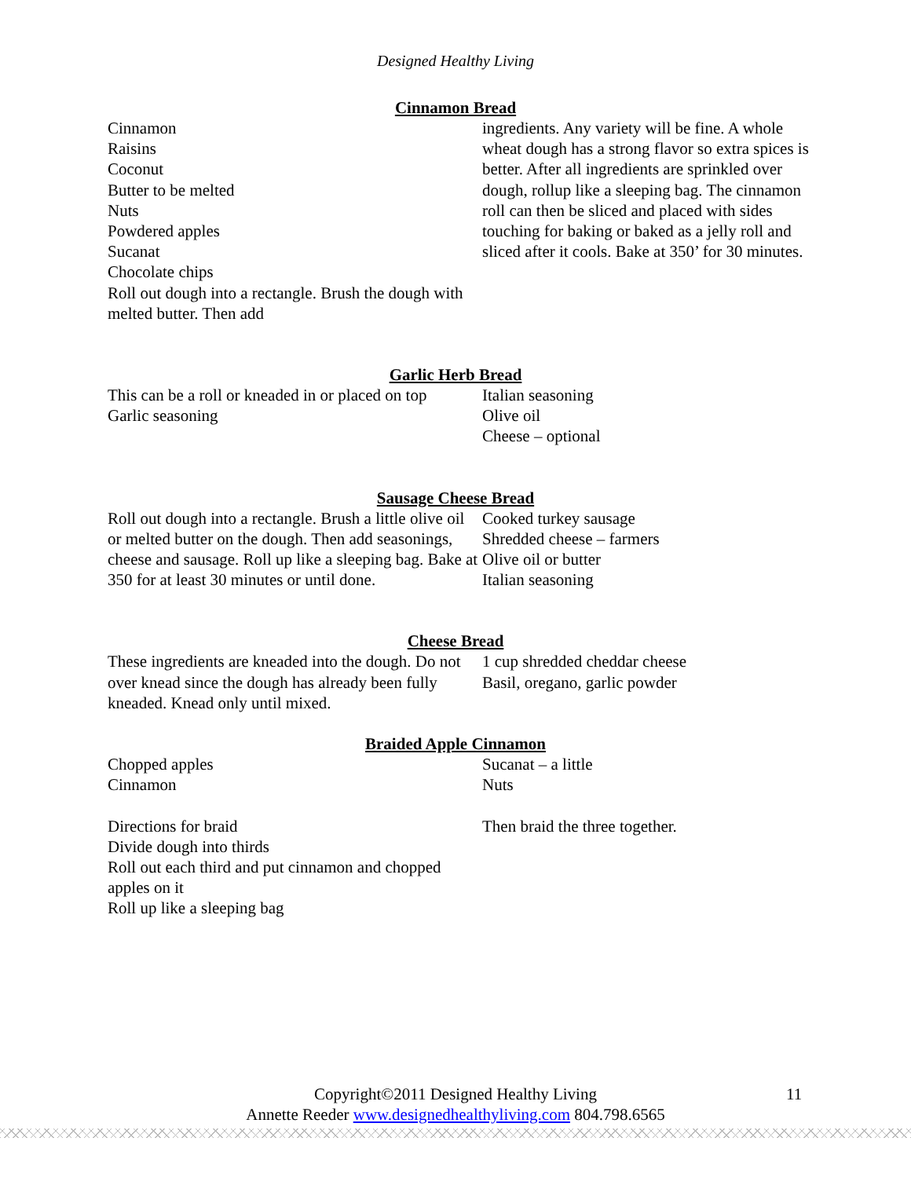Designed Healthy Living
Cinnamon Bread
Cinnamon
Raisins
Coconut
Butter to be melted
Nuts
Powdered apples
Sucanat
Chocolate chips
Roll out dough into a rectangle. Brush the dough with melted butter. Then add
ingredients. Any variety will be fine. A whole wheat dough has a strong flavor so extra spices is better. After all ingredients are sprinkled over dough, rollup like a sleeping bag. The cinnamon roll can then be sliced and placed with sides touching for baking or baked as a jelly roll and sliced after it cools. Bake at 350’ for 30 minutes.
Garlic Herb Bread
This can be a roll or kneaded in or placed on top
Garlic seasoning
Italian seasoning
Olive oil
Cheese – optional
Sausage Cheese Bread
Roll out dough into a rectangle. Brush a little olive oil or melted butter on the dough. Then add seasonings, cheese and sausage. Roll up like a sleeping bag. Bake at 350 for at least 30 minutes or until done.
Cooked turkey sausage
Shredded cheese – farmers
Olive oil or butter
Italian seasoning
Cheese Bread
These ingredients are kneaded into the dough. Do not over knead since the dough has already been fully kneaded. Knead only until mixed.
1 cup shredded cheddar cheese
Basil, oregano, garlic powder
Braided Apple Cinnamon
Chopped apples
Cinnamon
Directions for braid
Divide dough into thirds
Roll out each third and put cinnamon and chopped apples on it
Roll up like a sleeping bag
Sucanat – a little
Nuts
Then braid the three together.
Copyright©2011 Designed Healthy Living
Annette Reeder www.designedhealthyliving.com 804.798.6565
11